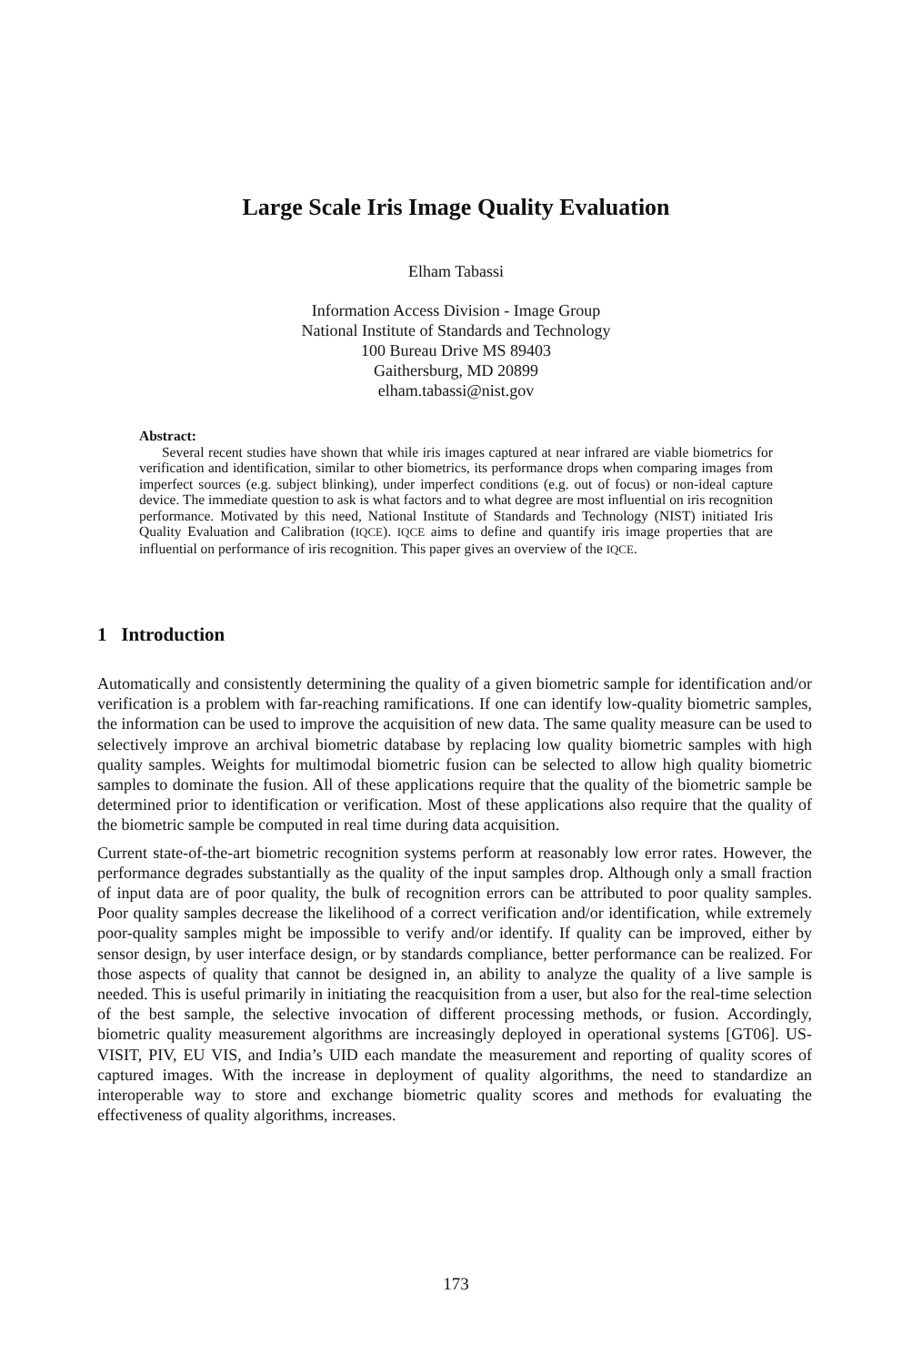Large Scale Iris Image Quality Evaluation
Elham Tabassi
Information Access Division - Image Group
National Institute of Standards and Technology
100 Bureau Drive MS 89403
Gaithersburg, MD 20899
elham.tabassi@nist.gov
Abstract:
Several recent studies have shown that while iris images captured at near infrared are viable biometrics for verification and identification, similar to other biometrics, its performance drops when comparing images from imperfect sources (e.g. subject blinking), under imperfect conditions (e.g. out of focus) or non-ideal capture device. The immediate question to ask is what factors and to what degree are most influential on iris recognition performance. Motivated by this need, National Institute of Standards and Technology (NIST) initiated Iris Quality Evaluation and Calibration (IQCE). IQCE aims to define and quantify iris image properties that are influential on performance of iris recognition. This paper gives an overview of the IQCE.
1 Introduction
Automatically and consistently determining the quality of a given biometric sample for identification and/or verification is a problem with far-reaching ramifications. If one can identify low-quality biometric samples, the information can be used to improve the acquisition of new data. The same quality measure can be used to selectively improve an archival biometric database by replacing low quality biometric samples with high quality samples. Weights for multimodal biometric fusion can be selected to allow high quality biometric samples to dominate the fusion. All of these applications require that the quality of the biometric sample be determined prior to identification or verification. Most of these applications also require that the quality of the biometric sample be computed in real time during data acquisition.
Current state-of-the-art biometric recognition systems perform at reasonably low error rates. However, the performance degrades substantially as the quality of the input samples drop. Although only a small fraction of input data are of poor quality, the bulk of recognition errors can be attributed to poor quality samples. Poor quality samples decrease the likelihood of a correct verification and/or identification, while extremely poor-quality samples might be impossible to verify and/or identify. If quality can be improved, either by sensor design, by user interface design, or by standards compliance, better performance can be realized. For those aspects of quality that cannot be designed in, an ability to analyze the quality of a live sample is needed. This is useful primarily in initiating the reacquisition from a user, but also for the real-time selection of the best sample, the selective invocation of different processing methods, or fusion. Accordingly, biometric quality measurement algorithms are increasingly deployed in operational systems [GT06]. US-VISIT, PIV, EU VIS, and India’s UID each mandate the measurement and reporting of quality scores of captured images. With the increase in deployment of quality algorithms, the need to standardize an interoperable way to store and exchange biometric quality scores and methods for evaluating the effectiveness of quality algorithms, increases.
173